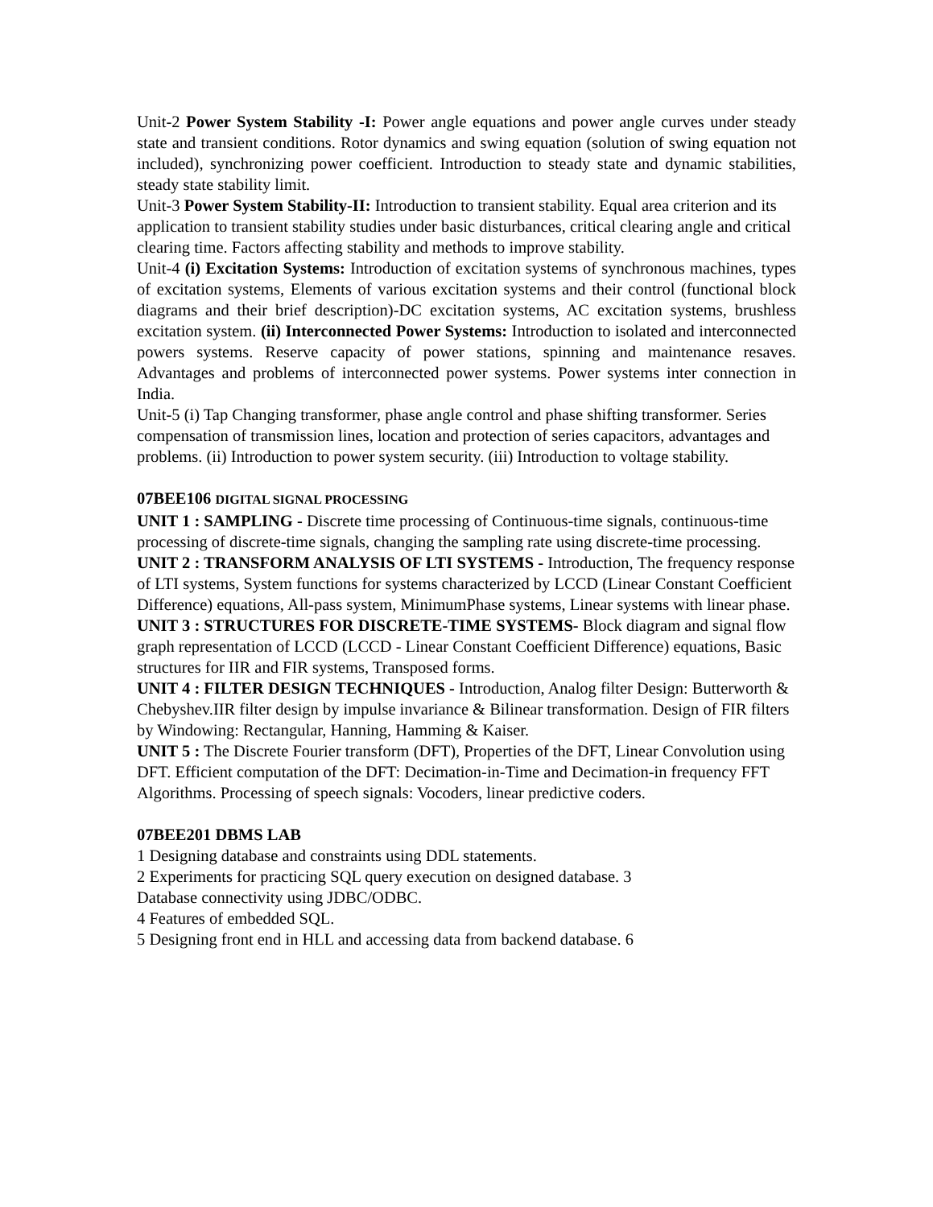Unit-2 Power System Stability -I: Power angle equations and power angle curves under steady state and transient conditions. Rotor dynamics and swing equation (solution of swing equation not included), synchronizing power coefficient. Introduction to steady state and dynamic stabilities, steady state stability limit.
Unit-3 Power System Stability-II: Introduction to transient stability. Equal area criterion and its application to transient stability studies under basic disturbances, critical clearing angle and critical clearing time. Factors affecting stability and methods to improve stability.
Unit-4 (i) Excitation Systems: Introduction of excitation systems of synchronous machines, types of excitation systems, Elements of various excitation systems and their control (functional block diagrams and their brief description)-DC excitation systems, AC excitation systems, brushless excitation system. (ii) Interconnected Power Systems: Introduction to isolated and interconnected powers systems. Reserve capacity of power stations, spinning and maintenance resaves. Advantages and problems of interconnected power systems. Power systems inter connection in India.
Unit-5 (i) Tap Changing transformer, phase angle control and phase shifting transformer. Series compensation of transmission lines, location and protection of series capacitors, advantages and problems. (ii) Introduction to power system security. (iii) Introduction to voltage stability.
07BEE106 DIGITAL SIGNAL PROCESSING
UNIT 1 : SAMPLING - Discrete time processing of Continuous-time signals, continuous-time processing of discrete-time signals, changing the sampling rate using discrete-time processing.
UNIT 2 : TRANSFORM ANALYSIS OF LTI SYSTEMS - Introduction, The frequency response of LTI systems, System functions for systems characterized by LCCD (Linear Constant Coefficient Difference) equations, All-pass system, MinimumPhase systems, Linear systems with linear phase.
UNIT 3 : STRUCTURES FOR DISCRETE-TIME SYSTEMS- Block diagram and signal flow graph representation of LCCD (LCCD - Linear Constant Coefficient Difference) equations, Basic structures for IIR and FIR systems, Transposed forms.
UNIT 4 : FILTER DESIGN TECHNIQUES - Introduction, Analog filter Design: Butterworth & Chebyshev.IIR filter design by impulse invariance & Bilinear transformation. Design of FIR filters by Windowing: Rectangular, Hanning, Hamming & Kaiser.
UNIT 5 : The Discrete Fourier transform (DFT), Properties of the DFT, Linear Convolution using DFT. Efficient computation of the DFT: Decimation-in-Time and Decimation-in frequency FFT Algorithms. Processing of speech signals: Vocoders, linear predictive coders.
07BEE201 DBMS LAB
1 Designing database and constraints using DDL statements.
2 Experiments for practicing SQL query execution on designed database. 3
Database connectivity using JDBC/ODBC.
4 Features of embedded SQL.
5 Designing front end in HLL and accessing data from backend database. 6